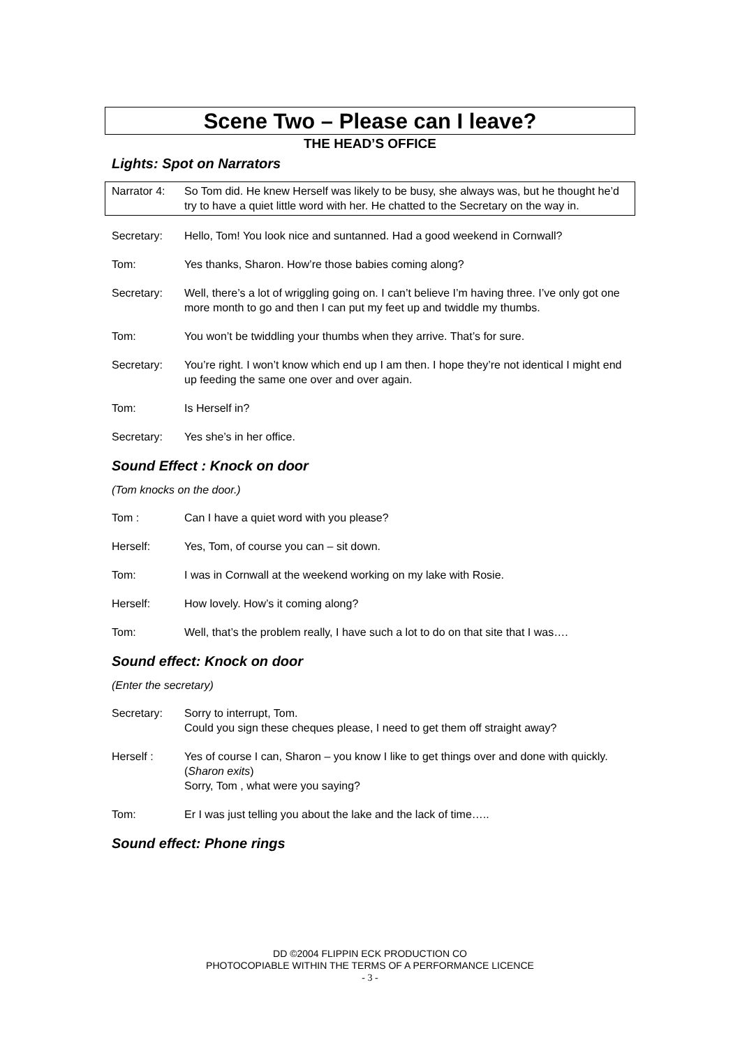Scene Two – Please can I leave?
THE HEAD’S OFFICE
Lights: Spot on Narrators
Narrator 4:
So Tom did. He knew Herself was likely to be busy, she always was, but he thought he’d try to have a quiet little word with her. He chatted to the Secretary on the way in.
Secretary: Hello, Tom! You look nice and suntanned. Had a good weekend in Cornwall?
Tom: Yes thanks, Sharon. How’re those babies coming along?
Secretary: Well, there’s a lot of wriggling going on. I can’t believe I’m having three. I’ve only got one more month to go and then I can put my feet up and twiddle my thumbs.
Tom: You won’t be twiddling your thumbs when they arrive. That’s for sure.
Secretary: You’re right. I won’t know which end up I am then. I hope they’re not identical I might end up feeding the same one over and over again.
Tom: Is Herself in?
Secretary: Yes she’s in her office.
Sound Effect : Knock on door
(Tom knocks on the door.)
Tom : Can I have a quiet word with you please?
Herself: Yes, Tom, of course you can – sit down.
Tom: I was in Cornwall at the weekend working on my lake with Rosie.
Herself: How lovely. How’s it coming along?
Tom: Well, that’s the problem really, I have such a lot to do on that site that I was….
Sound effect: Knock on door
(Enter the secretary)
Secretary: Sorry to interrupt, Tom.
Could you sign these cheques please, I need to get them off straight away?
Herself : Yes of course I can, Sharon – you know I like to get things over and done with quickly. (Sharon exits)
Sorry, Tom , what were you saying?
Tom: Er I was just telling you about the lake and the lack of time…..
Sound effect: Phone rings
DD ©2004 FLIPPIN ECK PRODUCTION CO
PHOTOCOPIABLE WITHIN THE TERMS OF A PERFORMANCE LICENCE
- 3 -